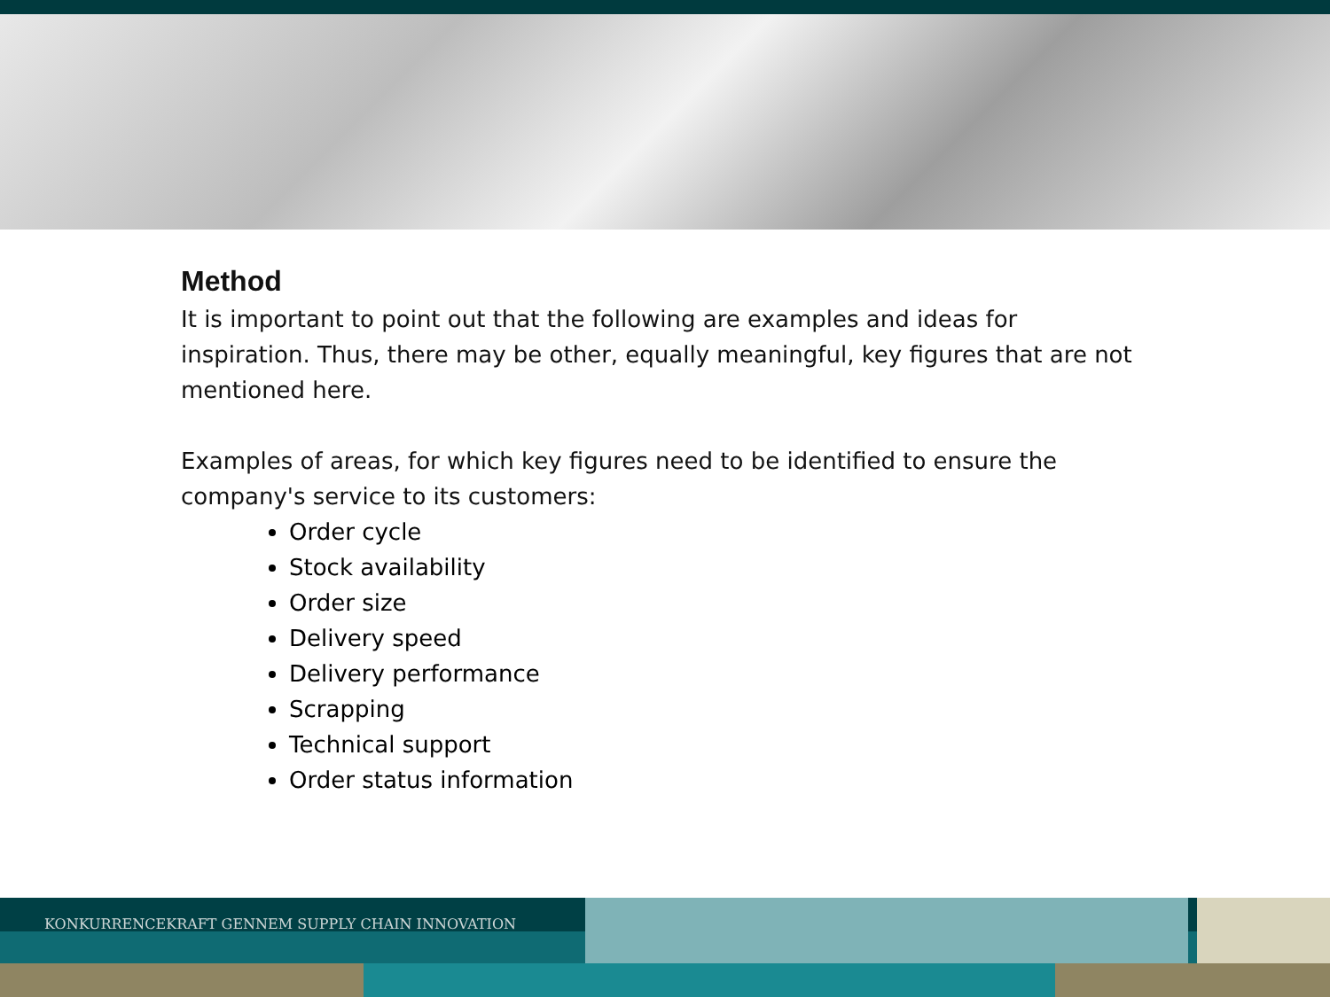Method
It is important to point out that the following are examples and ideas for inspiration. Thus, there may be other, equally meaningful, key figures that are not mentioned here.
Examples of areas, for which key figures need to be identified to ensure the company's service to its customers:
Order cycle
Stock availability
Order size
Delivery speed
Delivery performance
Scrapping
Technical support
Order status information
KONKURRENCEKRAFT GENNEM SUPPLY CHAIN INNOVATION